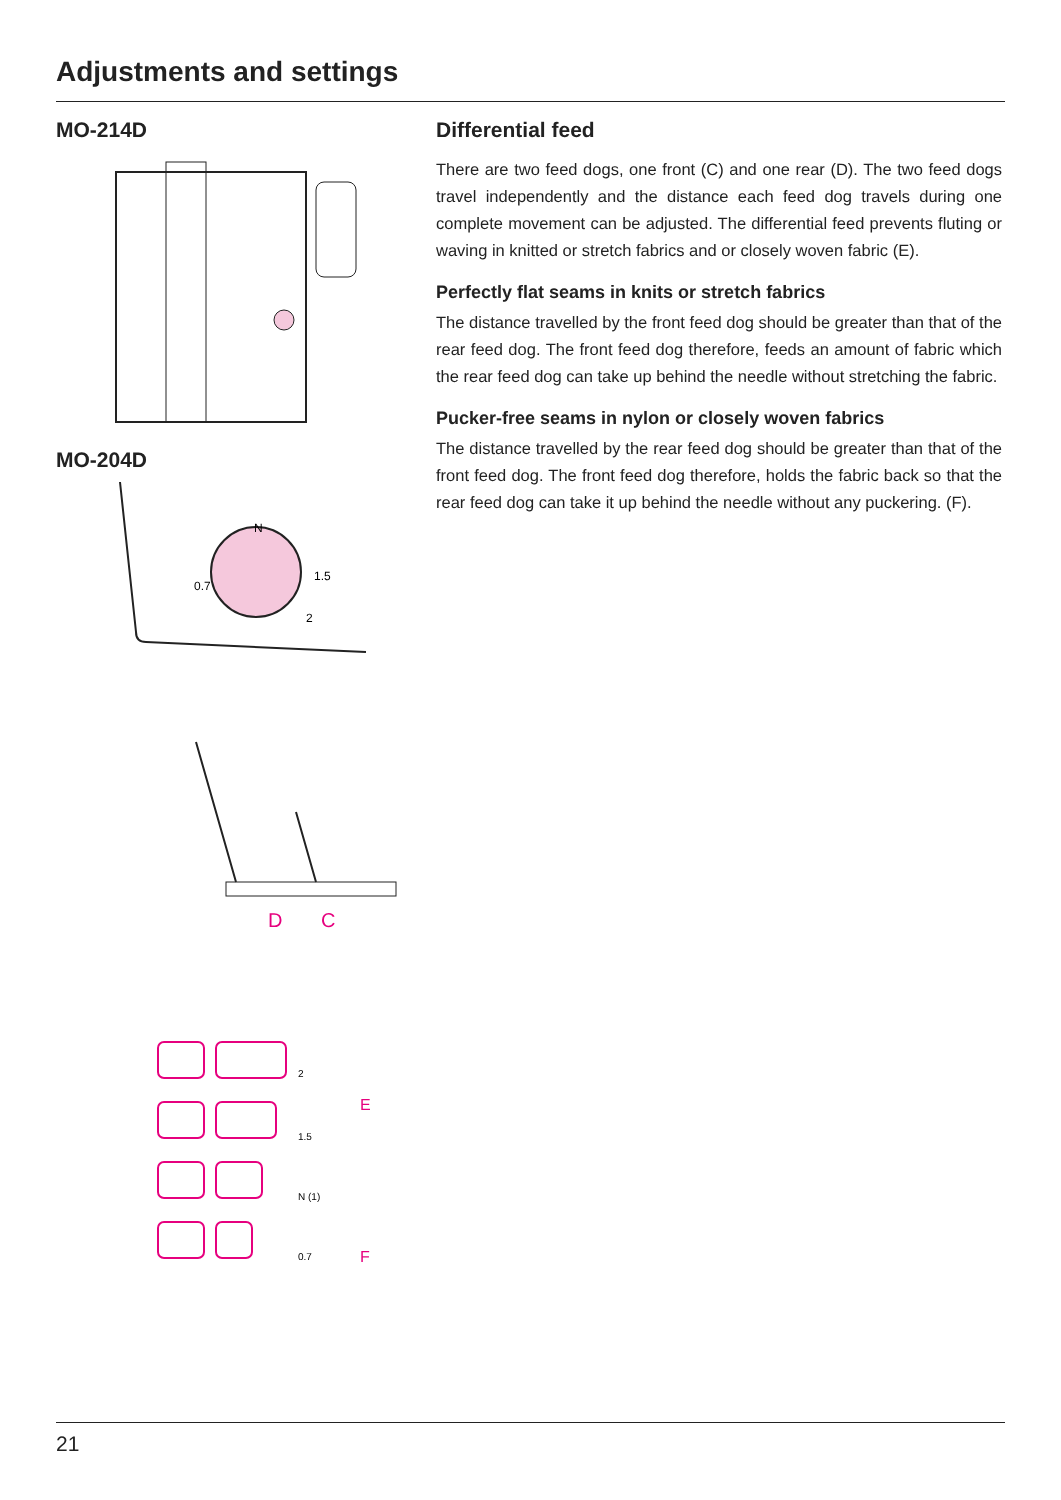Adjustments and settings
MO-214D
MO-204D
N
0.7
1.5
2
D
C
2
1.5
N (1)
0.7
E
F
Differential feed
There are two feed dogs, one front (C) and one rear (D). The two feed dogs travel independently and the distance each feed dog travels during one complete movement can be adjusted. The differential feed prevents fluting or waving in knitted or stretch fabrics and or closely woven fabric (E).
Perfectly flat seams in knits or stretch fabrics
The distance travelled by the front feed dog should be greater than that of the rear feed dog. The front feed dog therefore, feeds an amount of fabric which the rear feed dog can take up behind the needle without stretching the fabric.
Pucker-free seams in nylon or closely woven fabrics
The distance travelled by the rear feed dog should be greater than that of the front feed dog. The front feed dog therefore, holds the fabric back so that the rear feed dog can take it up behind the needle without any puckering. (F).
21